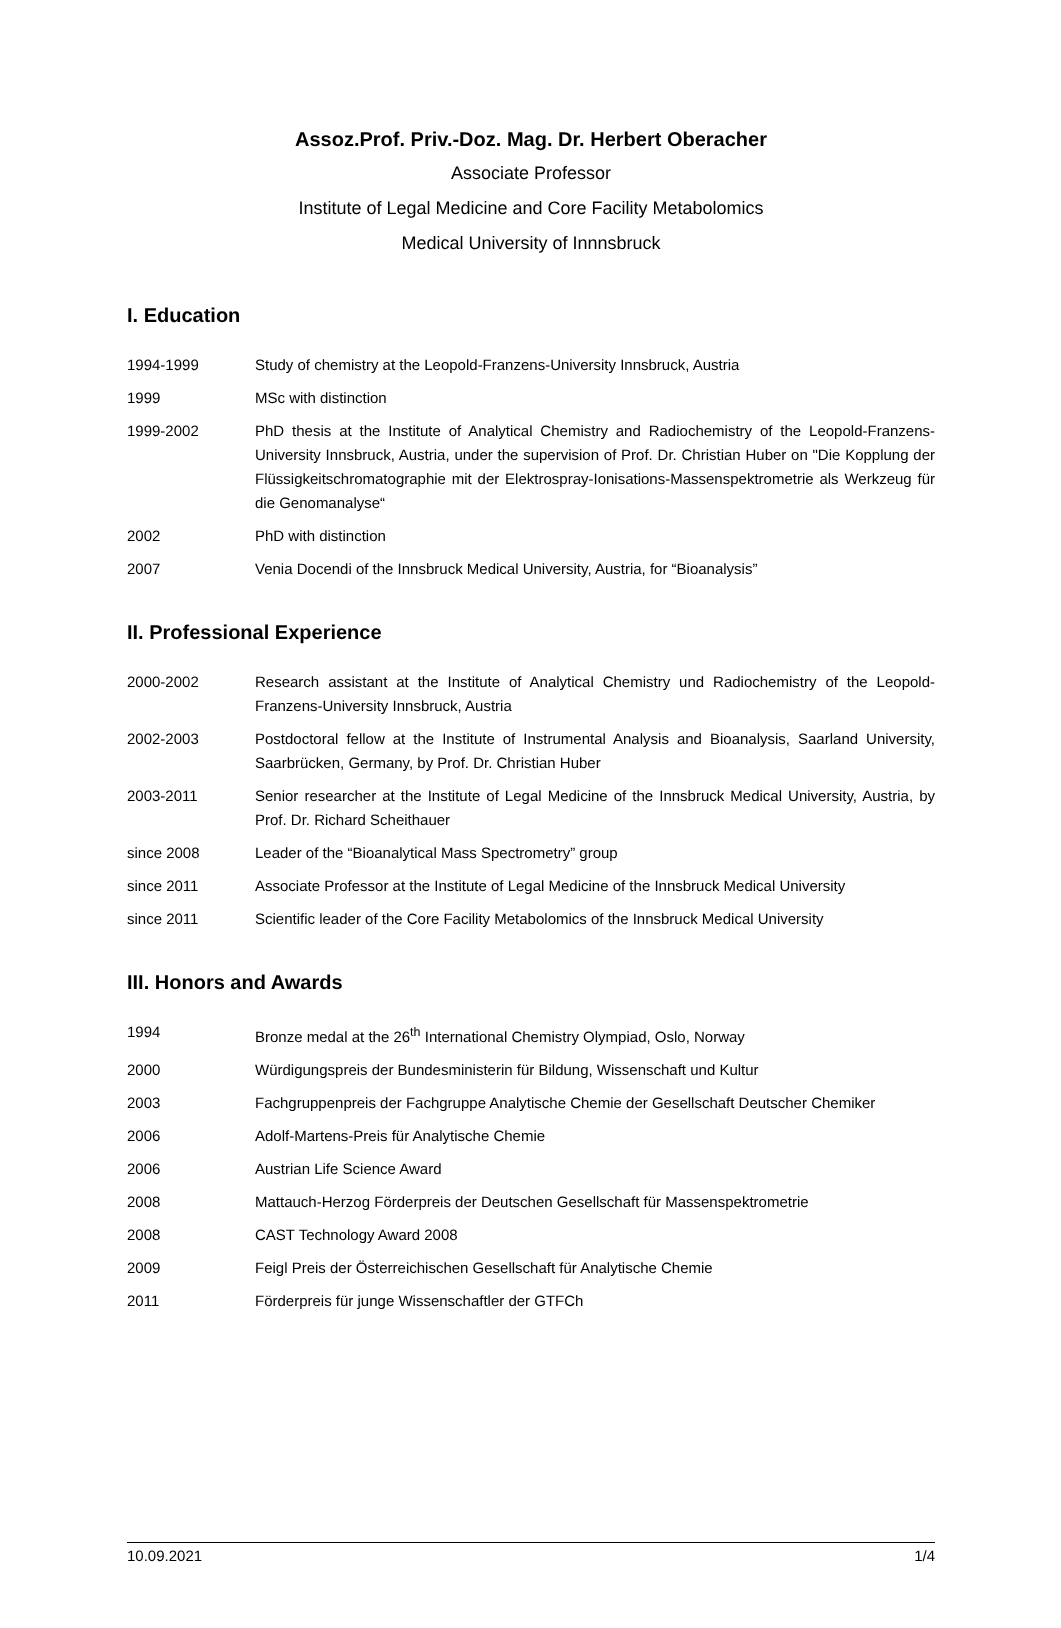Assoz.Prof. Priv.-Doz. Mag. Dr. Herbert Oberacher
Associate Professor
Institute of Legal Medicine and Core Facility Metabolomics
Medical University of Innnsbruck
I. Education
1994-1999 Study of chemistry at the Leopold-Franzens-University Innsbruck, Austria
1999 MSc with distinction
1999-2002 PhD thesis at the Institute of Analytical Chemistry and Radiochemistry of the Leopold-Franzens-University Innsbruck, Austria, under the supervision of Prof. Dr. Christian Huber on "Die Kopplung der Flüssigkeitschromatographie mit der Elektrospray-Ionisations-Massenspektrometrie als Werkzeug für die Genomanalyse“
2002 PhD with distinction
2007 Venia Docendi of the Innsbruck Medical University, Austria, for “Bioanalysis”
II. Professional Experience
2000-2002 Research assistant at the Institute of Analytical Chemistry und Radiochemistry of the Leopold-Franzens-University Innsbruck, Austria
2002-2003 Postdoctoral fellow at the Institute of Instrumental Analysis and Bioanalysis, Saarland University, Saarbrücken, Germany, by Prof. Dr. Christian Huber
2003-2011 Senior researcher at the Institute of Legal Medicine of the Innsbruck Medical University, Austria, by Prof. Dr. Richard Scheithauer
since 2008 Leader of the “Bioanalytical Mass Spectrometry” group
since 2011 Associate Professor at the Institute of Legal Medicine of the Innsbruck Medical University
since 2011 Scientific leader of the Core Facility Metabolomics of the Innsbruck Medical University
III. Honors and Awards
1994 Bronze medal at the 26<sup>th</sup> International Chemistry Olympiad, Oslo, Norway
2000 Würdigungspreis der Bundesministerin für Bildung, Wissenschaft und Kultur
2003 Fachgruppenpreis der Fachgruppe Analytische Chemie der Gesellschaft Deutscher Chemiker
2006 Adolf-Martens-Preis für Analytische Chemie
2006 Austrian Life Science Award
2008 Mattauch-Herzog Förderpreis der Deutschen Gesellschaft für Massenspektrometrie
2008 CAST Technology Award 2008
2009 Feigl Preis der Österreichischen Gesellschaft für Analytische Chemie
2011 Förderpreis für junge Wissenschaftler der GTFCh
10.09.2021 1/4